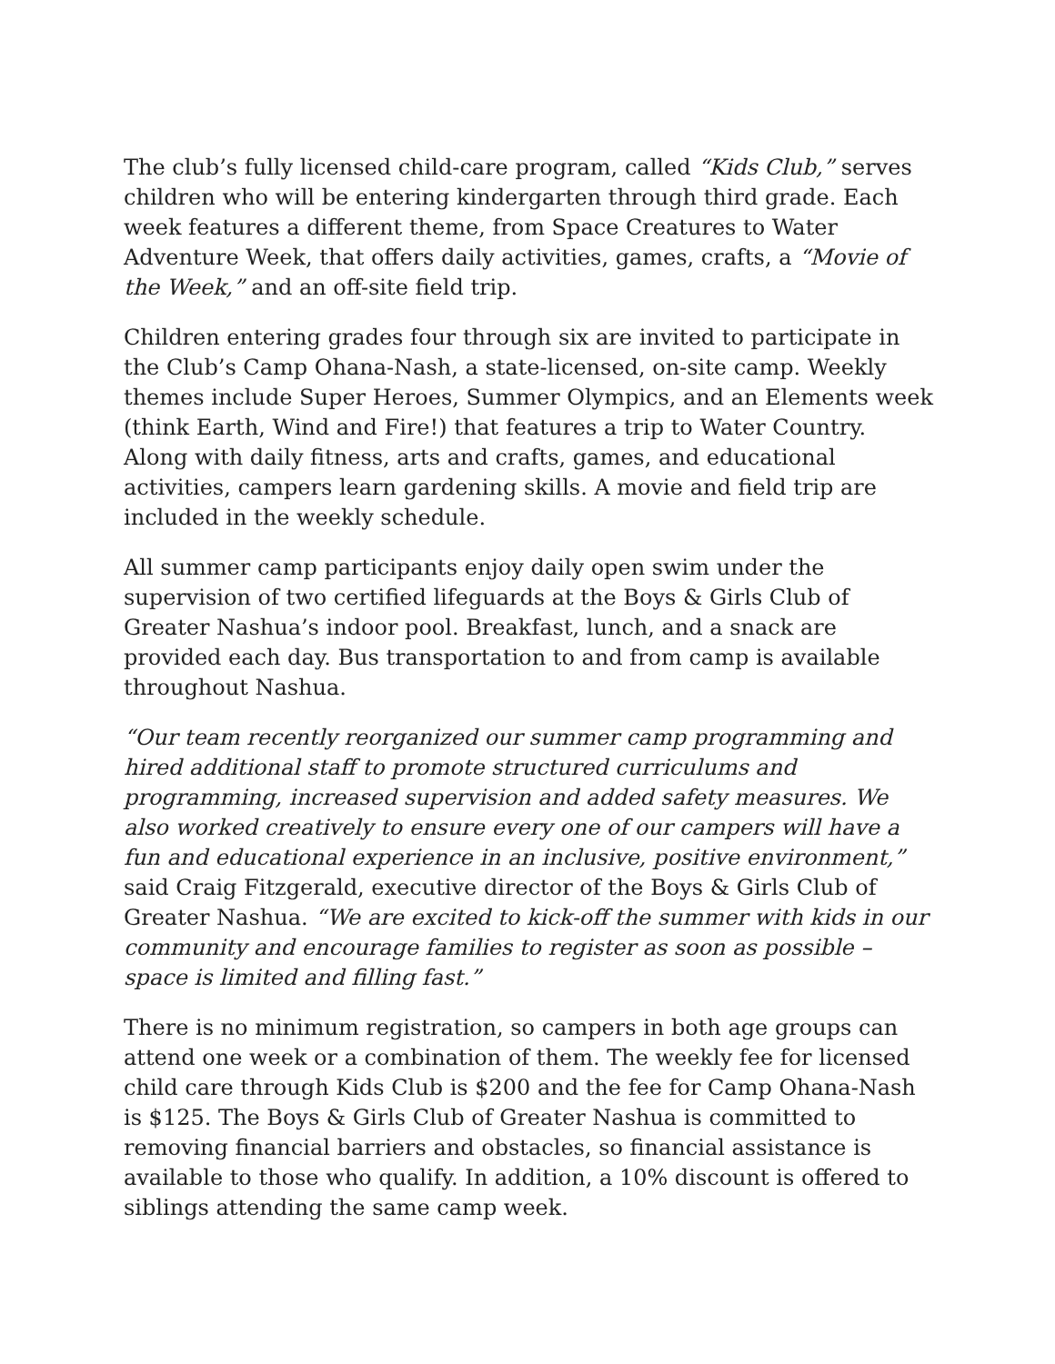The club’s fully licensed child-care program, called “Kids Club,” serves children who will be entering kindergarten through third grade. Each week features a different theme, from Space Creatures to Water Adventure Week, that offers daily activities, games, crafts, a “Movie of the Week,” and an off-site field trip.
Children entering grades four through six are invited to participate in the Club’s Camp Ohana-Nash, a state-licensed, on-site camp. Weekly themes include Super Heroes, Summer Olympics, and an Elements week (think Earth, Wind and Fire!) that features a trip to Water Country. Along with daily fitness, arts and crafts, games, and educational activities, campers learn gardening skills. A movie and field trip are included in the weekly schedule.
All summer camp participants enjoy daily open swim under the supervision of two certified lifeguards at the Boys & Girls Club of Greater Nashua’s indoor pool. Breakfast, lunch, and a snack are provided each day. Bus transportation to and from camp is available throughout Nashua.
“Our team recently reorganized our summer camp programming and hired additional staff to promote structured curriculums and programming, increased supervision and added safety measures. We also worked creatively to ensure every one of our campers will have a fun and educational experience in an inclusive, positive environment,” said Craig Fitzgerald, executive director of the Boys & Girls Club of Greater Nashua. “We are excited to kick-off the summer with kids in our community and encourage families to register as soon as possible – space is limited and filling fast.”
There is no minimum registration, so campers in both age groups can attend one week or a combination of them. The weekly fee for licensed child care through Kids Club is $200 and the fee for Camp Ohana-Nash is $125. The Boys & Girls Club of Greater Nashua is committed to removing financial barriers and obstacles, so financial assistance is available to those who qualify. In addition, a 10% discount is offered to siblings attending the same camp week.